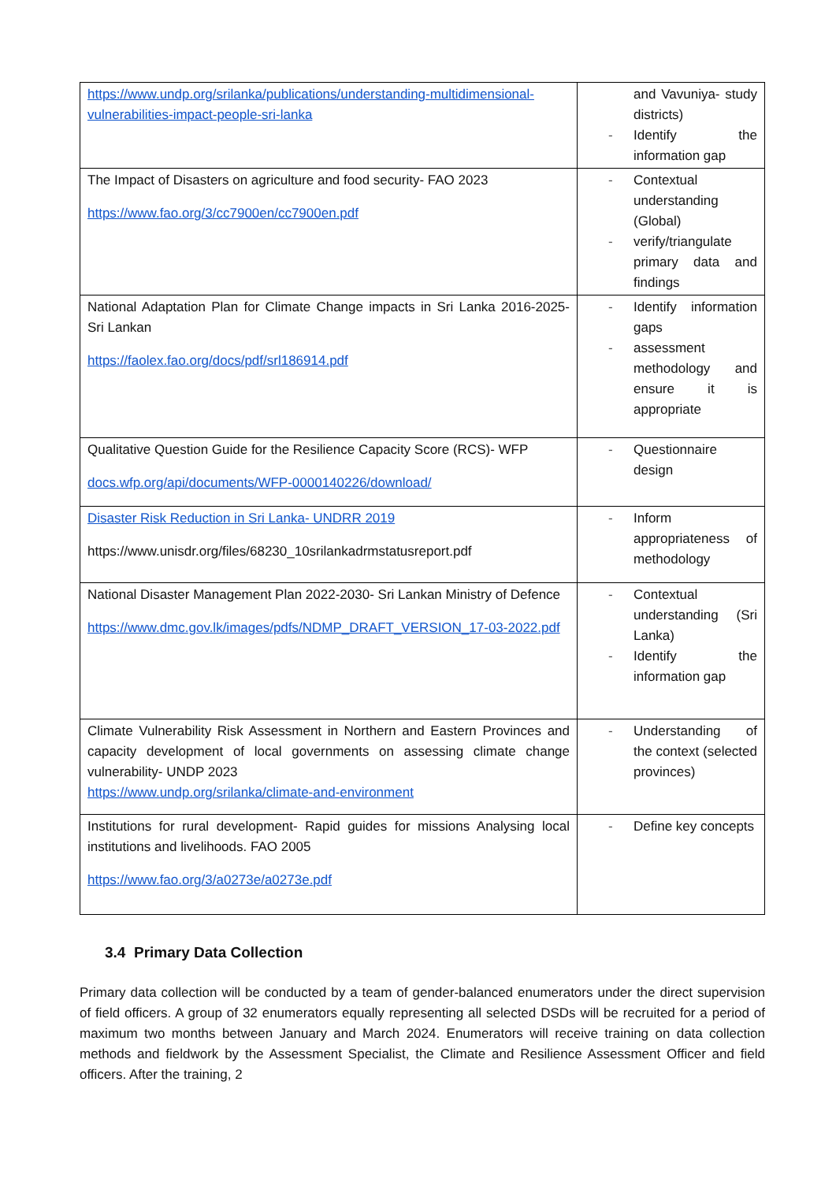| https://www.undp.org/srilanka/publications/understanding-multidimensional-vulnerabilities-impact-people-sri-lanka | and Vavuniya- study districts) - Identify the information gap |
| The Impact of Disasters on agriculture and food security- FAO 2023 https://www.fao.org/3/cc7900en/cc7900en.pdf | - Contextual understanding (Global) - verify/triangulate primary data and findings |
| National Adaptation Plan for Climate Change impacts in Sri Lanka 2016-2025- Sri Lankan https://faolex.fao.org/docs/pdf/srl186914.pdf | - Identify information gaps - assessment methodology and ensure it is appropriate |
| Qualitative Question Guide for the Resilience Capacity Score (RCS)- WFP docs.wfp.org/api/documents/WFP-0000140226/download/ | - Questionnaire design |
| Disaster Risk Reduction in Sri Lanka- UNDRR 2019 https://www.unisdr.org/files/68230_10srilankadrmstatusreport.pdf | - Inform appropriateness of methodology |
| National Disaster Management Plan 2022-2030- Sri Lankan Ministry of Defence https://www.dmc.gov.lk/images/pdfs/NDMP_DRAFT_VERSION_17-03-2022.pdf | - Contextual understanding (Sri Lanka) - Identify the information gap |
| Climate Vulnerability Risk Assessment in Northern and Eastern Provinces and capacity development of local governments on assessing climate change vulnerability- UNDP 2023 https://www.undp.org/srilanka/climate-and-environment | - Understanding of the context (selected provinces) |
| Institutions for rural development- Rapid guides for missions Analysing local institutions and livelihoods. FAO 2005 https://www.fao.org/3/a0273e/a0273e.pdf | - Define key concepts |
3.4 Primary Data Collection
Primary data collection will be conducted by a team of gender-balanced enumerators under the direct supervision of field officers. A group of 32 enumerators equally representing all selected DSDs will be recruited for a period of maximum two months between January and March 2024. Enumerators will receive training on data collection methods and fieldwork by the Assessment Specialist, the Climate and Resilience Assessment Officer and field officers. After the training, 2